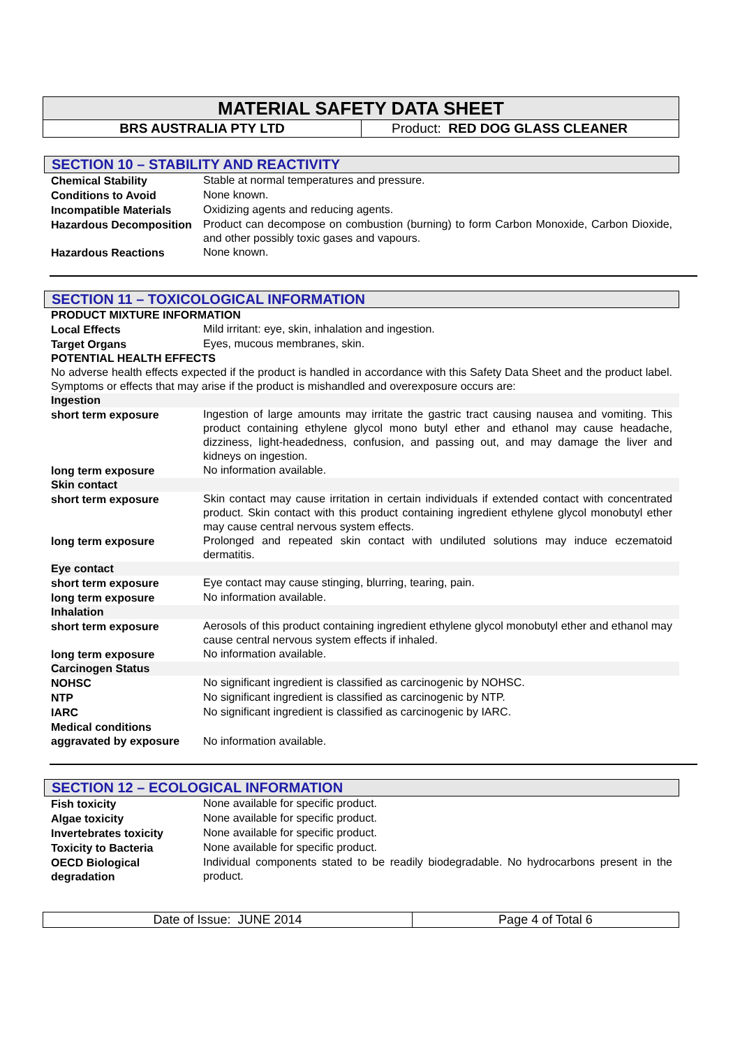MATERIAL SAFETY DATA SHEET
BRS AUSTRALIA PTY LTD Product: RED DOG GLASS CLEANER
SECTION 10 – STABILITY AND REACTIVITY
| Chemical Stability | Stable at normal temperatures and pressure. |
| Conditions to Avoid | None known. |
| Incompatible Materials | Oxidizing agents and reducing agents. |
| Hazardous Decomposition | Product can decompose on combustion (burning) to form Carbon Monoxide, Carbon Dioxide, and other possibly toxic gases and vapours. |
| Hazardous Reactions | None known. |
SECTION 11 – TOXICOLOGICAL INFORMATION
| PRODUCT MIXTURE INFORMATION | |
| Local Effects | Mild irritant: eye, skin, inhalation and ingestion. |
| Target Organs | Eyes, mucous membranes, skin. |
| POTENTIAL HEALTH EFFECTS | |
| No adverse health effects expected if the product is handled in accordance with this Safety Data Sheet and the product label. Symptoms or effects that may arise if the product is mishandled and overexposure occurs are: | |
| Ingestion | |
| short term exposure | Ingestion of large amounts may irritate the gastric tract causing nausea and vomiting. This product containing ethylene glycol mono butyl ether and ethanol may cause headache, dizziness, light-headedness, confusion, and passing out, and may damage the liver and kidneys on ingestion. |
| long term exposure | No information available. |
| Skin contact | |
| short term exposure | Skin contact may cause irritation in certain individuals if extended contact with concentrated product. Skin contact with this product containing ingredient ethylene glycol monobutyl ether may cause central nervous system effects. |
| long term exposure | Prolonged and repeated skin contact with undiluted solutions may induce eczematoid dermatitis. |
| Eye contact | |
| short term exposure | Eye contact may cause stinging, blurring, tearing, pain. |
| long term exposure | No information available. |
| Inhalation | |
| short term exposure | Aerosols of this product containing ingredient ethylene glycol monobutyl ether and ethanol may cause central nervous system effects if inhaled. |
| long term exposure | No information available. |
| Carcinogen Status | |
| NOHSC | No significant ingredient is classified as carcinogenic by NOHSC. |
| NTP | No significant ingredient is classified as carcinogenic by NTP. |
| IARC | No significant ingredient is classified as carcinogenic by IARC. |
| Medical conditions aggravated by exposure | No information available. |
SECTION 12 – ECOLOGICAL INFORMATION
| Fish toxicity | None available for specific product. |
| Algae toxicity | None available for specific product. |
| Invertebrates toxicity | None available for specific product. |
| Toxicity to Bacteria | None available for specific product. |
| OECD Biological degradation | Individual components stated to be readily biodegradable. No hydrocarbons present in the product. |
Date of Issue: JUNE 2014 Page 4 of Total 6